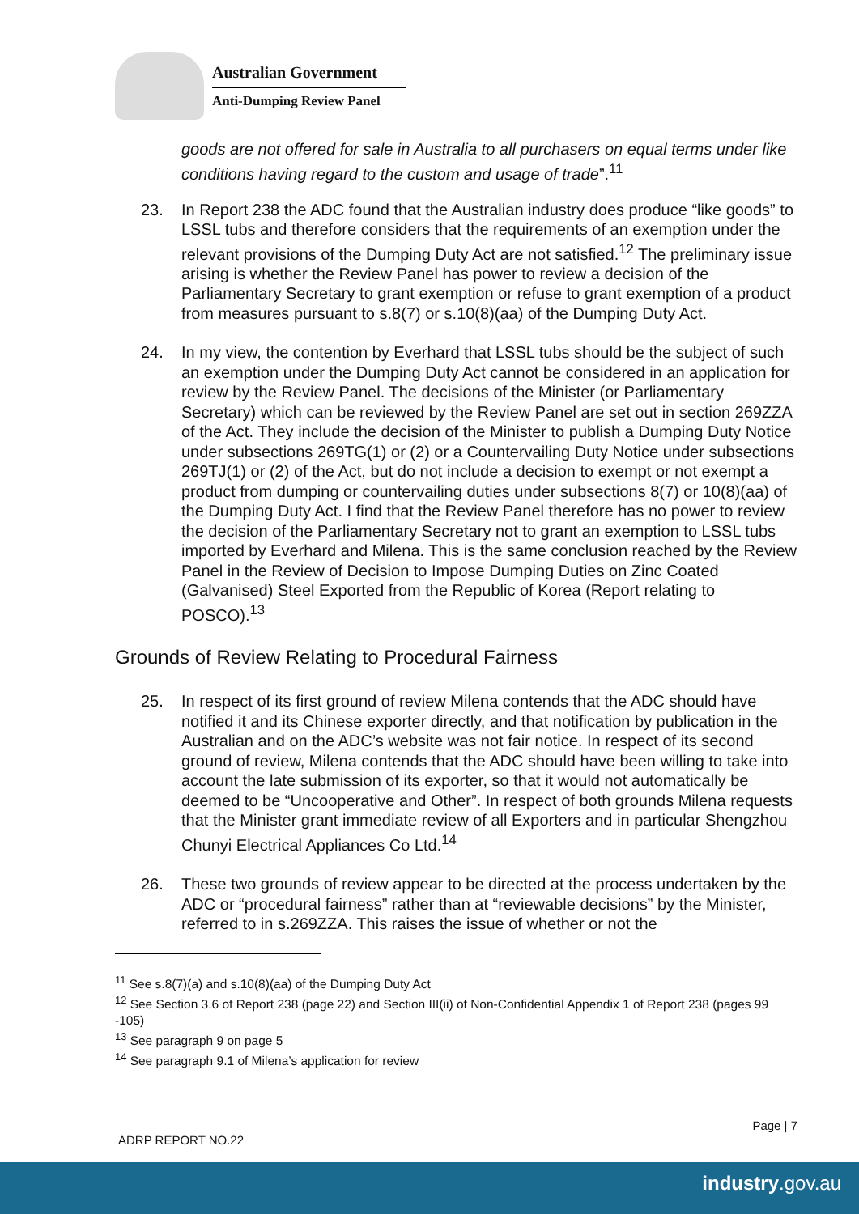Australian Government
Anti-Dumping Review Panel
goods are not offered for sale in Australia to all purchasers on equal terms under like conditions having regard to the custom and usage of trade”.<sup>11</sup>
23. In Report 238 the ADC found that the Australian industry does produce “like goods” to LSSL tubs and therefore considers that the requirements of an exemption under the relevant provisions of the Dumping Duty Act are not satisfied.<sup>12</sup> The preliminary issue arising is whether the Review Panel has power to review a decision of the Parliamentary Secretary to grant exemption or refuse to grant exemption of a product from measures pursuant to s.8(7) or s.10(8)(aa) of the Dumping Duty Act.
24. In my view, the contention by Everhard that LSSL tubs should be the subject of such an exemption under the Dumping Duty Act cannot be considered in an application for review by the Review Panel. The decisions of the Minister (or Parliamentary Secretary) which can be reviewed by the Review Panel are set out in section 269ZZA of the Act. They include the decision of the Minister to publish a Dumping Duty Notice under subsections 269TG(1) or (2) or a Countervailing Duty Notice under subsections 269TJ(1) or (2) of the Act, but do not include a decision to exempt or not exempt a product from dumping or countervailing duties under subsections 8(7) or 10(8)(aa) of the Dumping Duty Act. I find that the Review Panel therefore has no power to review the decision of the Parliamentary Secretary not to grant an exemption to LSSL tubs imported by Everhard and Milena. This is the same conclusion reached by the Review Panel in the Review of Decision to Impose Dumping Duties on Zinc Coated (Galvanised) Steel Exported from the Republic of Korea (Report relating to POSCO).<sup>13</sup>
Grounds of Review Relating to Procedural Fairness
25. In respect of its first ground of review Milena contends that the ADC should have notified it and its Chinese exporter directly, and that notification by publication in the Australian and on the ADC’s website was not fair notice. In respect of its second ground of review, Milena contends that the ADC should have been willing to take into account the late submission of its exporter, so that it would not automatically be deemed to be “Uncooperative and Other”. In respect of both grounds Milena requests that the Minister grant immediate review of all Exporters and in particular Shengzhou Chunyi Electrical Appliances Co Ltd.<sup>14</sup>
26. These two grounds of review appear to be directed at the process undertaken by the ADC or “procedural fairness” rather than at “reviewable decisions” by the Minister, referred to in s.269ZZA. This raises the issue of whether or not the
<sup>11</sup> See s.8(7)(a) and s.10(8)(aa) of the Dumping Duty Act
<sup>12</sup> See Section 3.6 of Report 238 (page 22) and Section III(ii) of Non-Confidential Appendix 1 of Report 238 (pages 99 -105)
<sup>13</sup> See paragraph 9 on page 5
<sup>14</sup> See paragraph 9.1 of Milena’s application for review
Page | 7
ADRP REPORT NO.22
industry.gov.au